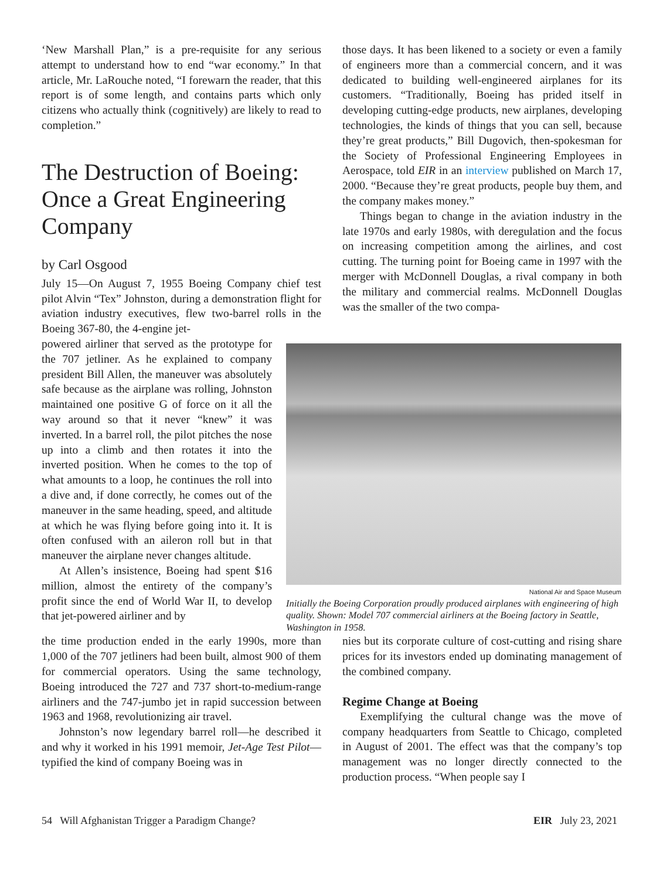‘New Marshall Plan,” is a pre-requisite for any serious attempt to understand how to end “war economy.” In that article, Mr. LaRouche noted, “I forewarn the reader, that this report is of some length, and contains parts which only citizens who actually think (cognitively) are likely to read to completion.”
The Destruction of Boeing: Once a Great Engineering Company
by Carl Osgood
July 15—On August 7, 1955 Boeing Company chief test pilot Alvin “Tex” Johnston, during a demonstration flight for aviation industry executives, flew two-barrel rolls in the Boeing 367-80, the 4-engine jet-
those days. It has been likened to a society or even a family of engineers more than a commercial concern, and it was dedicated to building well-engineered airplanes for its customers. “Traditionally, Boeing has prided itself in developing cutting-edge products, new airplanes, developing technologies, the kinds of things that you can sell, because they’re great products,” Bill Dugovich, then-spokesman for the Society of Professional Engineering Employees in Aerospace, told EIR in an interview published on March 17, 2000. “Because they’re great products, people buy them, and the company makes money.”
Things began to change in the aviation industry in the late 1970s and early 1980s, with deregulation and the focus on increasing competition among the airlines, and cost cutting. The turning point for Boeing came in 1997 with the merger with McDonnell Douglas, a rival company in both the military and commercial realms. McDonnell Douglas was the smaller of the two compa-
powered airliner that served as the prototype for the 707 jetliner. As he explained to company president Bill Allen, the maneuver was absolutely safe because as the airplane was rolling, Johnston maintained one positive G of force on it all the way around so that it never “knew” it was inverted. In a barrel roll, the pilot pitches the nose up into a climb and then rotates it into the inverted position. When he comes to the top of what amounts to a loop, he continues the roll into a dive and, if done correctly, he comes out of the maneuver in the same heading, speed, and altitude at which he was flying before going into it. It is often confused with an aileron roll but in that maneuver the airplane never changes altitude.
At Allen’s insistence, Boeing had spent $16 million, almost the entirety of the company’s profit since the end of World War II, to develop that jet-powered airliner and by
National Air and Space Museum
Initially the Boeing Corporation proudly produced airplanes with engineering of high quality. Shown: Model 707 commercial airliners at the Boeing factory in Seattle, Washington in 1958.
the time production ended in the early 1990s, more than 1,000 of the 707 jetliners had been built, almost 900 of them for commercial operators. Using the same technology, Boeing introduced the 727 and 737 short-to-medium-range airliners and the 747-jumbo jet in rapid succession between 1963 and 1968, revolutionizing air travel.
Johnston’s now legendary barrel roll—he described it and why it worked in his 1991 memoir, Jet-Age Test Pilot—typified the kind of company Boeing was in
nies but its corporate culture of cost-cutting and rising share prices for its investors ended up dominating management of the combined company.
Regime Change at Boeing
Exemplifying the cultural change was the move of company headquarters from Seattle to Chicago, completed in August of 2001. The effect was that the company’s top management was no longer directly connected to the production process. “When people say I
54 Will Afghanistan Trigger a Paradigm Change? EIR July 23, 2021